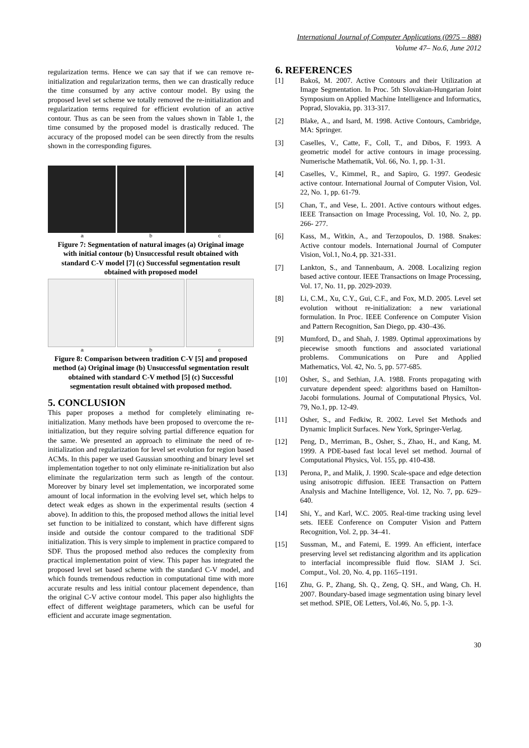International Journal of Computer Applications (0975 – 888)
Volume 47– No.6, June 2012
regularization terms. Hence we can say that if we can remove re-initialization and regularization terms, then we can drastically reduce the time consumed by any active contour model. By using the proposed level set scheme we totally removed the re-initialization and regularization terms required for efficient evolution of an active contour. Thus as can be seen from the values shown in Table 1, the time consumed by the proposed model is drastically reduced. The accuracy of the proposed model can be seen directly from the results shown in the corresponding figures.
a b c
Figure 7: Segmentation of natural images (a) Original image with initial contour (b) Unsuccessful result obtained with standard C-V model [7] (c) Successful segmentation result obtained with proposed model
a b c
Figure 8: Comparison between tradition C-V [5] and proposed method (a) Original image (b) Unsuccessful segmentation result obtained with standard C-V method [5] (c) Successful segmentation result obtained with proposed method.
5. CONCLUSION
This paper proposes a method for completely eliminating re-initialization. Many methods have been proposed to overcome the re-initialization, but they require solving partial difference equation for the same. We presented an approach to eliminate the need of re-initialization and regularization for level set evolution for region based ACMs. In this paper we used Gaussian smoothing and binary level set implementation together to not only eliminate re-initialization but also eliminate the regularization term such as length of the contour. Moreover by binary level set implementation, we incorporated some amount of local information in the evolving level set, which helps to detect weak edges as shown in the experimental results (section 4 above). In addition to this, the proposed method allows the initial level set function to be initialized to constant, which have different signs inside and outside the contour compared to the traditional SDF initialization. This is very simple to implement in practice compared to SDF. Thus the proposed method also reduces the complexity from practical implementation point of view. This paper has integrated the proposed level set based scheme with the standard C-V model, and which founds tremendous reduction in computational time with more accurate results and less initial contour placement dependence, than the original C-V active contour model. This paper also highlights the effect of different weightage parameters, which can be useful for efficient and accurate image segmentation.
6. REFERENCES
[1] Bakoš, M. 2007. Active Contours and their Utilization at Image Segmentation. In Proc. 5th Slovakian-Hungarian Joint Symposium on Applied Machine Intelligence and Informatics, Poprad, Slovakia, pp. 313-317.
[2] Blake, A., and Isard, M. 1998. Active Contours, Cambridge, MA: Springer.
[3] Caselles, V., Catte, F., Coll, T., and Dibos, F. 1993. A geometric model for active contours in image processing. Numerische Mathematik, Vol. 66, No. 1, pp. 1-31.
[4] Caselles, V., Kimmel, R., and Sapiro, G. 1997. Geodesic active contour. International Journal of Computer Vision, Vol. 22, No. 1, pp. 61-79.
[5] Chan, T., and Vese, L. 2001. Active contours without edges. IEEE Transaction on Image Processing, Vol. 10, No. 2, pp. 266- 277.
[6] Kass, M., Witkin, A., and Terzopoulos, D. 1988. Snakes: Active contour models. International Journal of Computer Vision, Vol.1, No.4, pp. 321-331.
[7] Lankton, S., and Tannenbaum, A. 2008. Localizing region based active contour. IEEE Transactions on Image Processing, Vol. 17, No. 11, pp. 2029-2039.
[8] Li, C.M., Xu, C.Y., Gui, C.F., and Fox, M.D. 2005. Level set evolution without re-initialization: a new variational formulation. In Proc. IEEE Conference on Computer Vision and Pattern Recognition, San Diego, pp. 430–436.
[9] Mumford, D., and Shah, J. 1989. Optimal approximations by piecewise smooth functions and associated variational problems. Communications on Pure and Applied Mathematics, Vol. 42, No. 5, pp. 577-685.
[10] Osher, S., and Sethian, J.A. 1988. Fronts propagating with curvature dependent speed: algorithms based on Hamilton-Jacobi formulations. Journal of Computational Physics, Vol. 79, No.1, pp. 12-49.
[11] Osher, S., and Fedkiw, R. 2002. Level Set Methods and Dynamic Implicit Surfaces. New York, Springer-Verlag.
[12] Peng, D., Merriman, B., Osher, S., Zhao, H., and Kang, M. 1999. A PDE-based fast local level set method. Journal of Computational Physics, Vol. 155, pp. 410-438.
[13] Perona, P., and Malik, J. 1990. Scale-space and edge detection using anisotropic diffusion. IEEE Transaction on Pattern Analysis and Machine Intelligence, Vol. 12, No. 7, pp. 629–640.
[14] Shi, Y., and Karl, W.C. 2005. Real-time tracking using level sets. IEEE Conference on Computer Vision and Pattern Recognition, Vol. 2, pp. 34–41.
[15] Sussman, M., and Fatemi, E. 1999. An efficient, interface preserving level set redistancing algorithm and its application to interfacial incompressible fluid flow. SIAM J. Sci. Comput., Vol. 20, No. 4, pp. 1165–1191.
[16] Zhu, G. P., Zhang, Sh. Q., Zeng, Q. SH., and Wang, Ch. H. 2007. Boundary-based image segmentation using binary level set method. SPIE, OE Letters, Vol.46, No. 5, pp. 1-3.
30